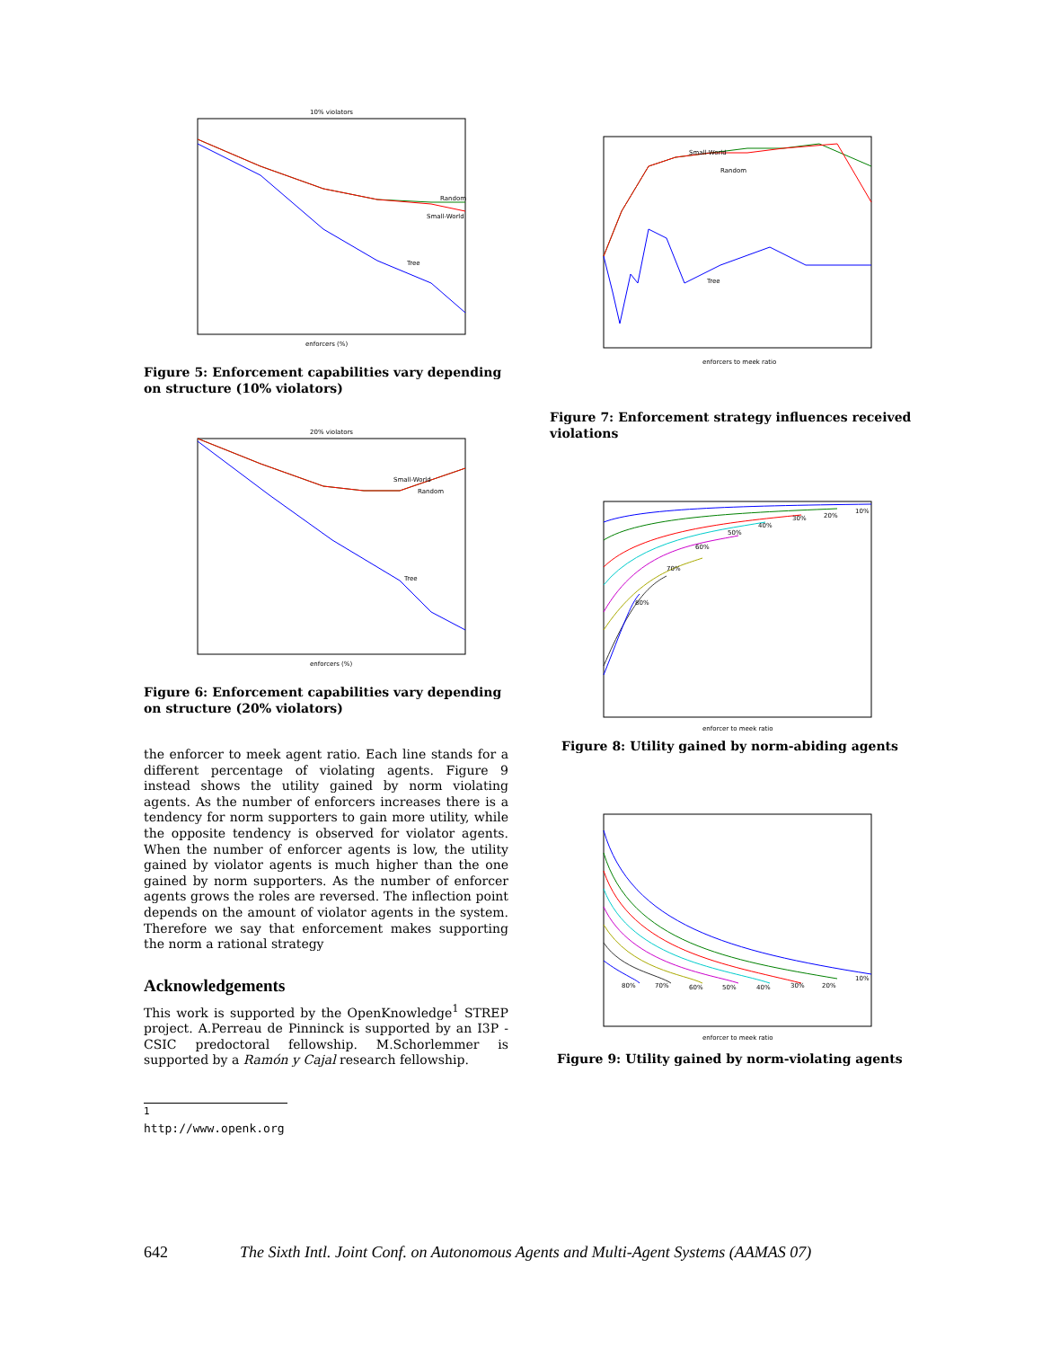10% violators
Random
Small-World
Tree
enforcers (%)
Figure 5: Enforcement capabilities vary depending on structure (10% violators)
20% violators
Small-World
Random
Tree
enforcers (%)
Figure 6: Enforcement capabilities vary depending on structure (20% violators)
the enforcer to meek agent ratio. Each line stands for a different percentage of violating agents. Figure 9 instead shows the utility gained by norm violating agents. As the number of enforcers increases there is a tendency for norm supporters to gain more utility, while the opposite tendency is observed for violator agents. When the number of enforcer agents is low, the utility gained by violator agents is much higher than the one gained by norm supporters. As the number of enforcer agents grows the roles are reversed. The inflection point depends on the amount of violator agents in the system. Therefore we say that enforcement makes supporting the norm a rational strategy
Acknowledgements
This work is supported by the OpenKnowledge<sup>1</sup> STREP project. A.Perreau de Pinninck is supported by an I3P - CSIC predoctoral fellowship. M.Schorlemmer is supported by a Ramón y Cajal research fellowship.
<sup>1</sup> http://www.openk.org
Small-World
Random
Tree
enforcers to meek ratio
Figure 7: Enforcement strategy influences received violations
10%
20%
30%
40%
50%
60%
70%
80%
enforcer to meek ratio
Figure 8: Utility gained by norm-abiding agents
10%
20%
30%
40%
50%
60%
70%
80%
enforcer to meek ratio
Figure 9: Utility gained by norm-violating agents
642 The Sixth Intl. Joint Conf. on Autonomous Agents and Multi-Agent Systems (AAMAS 07)